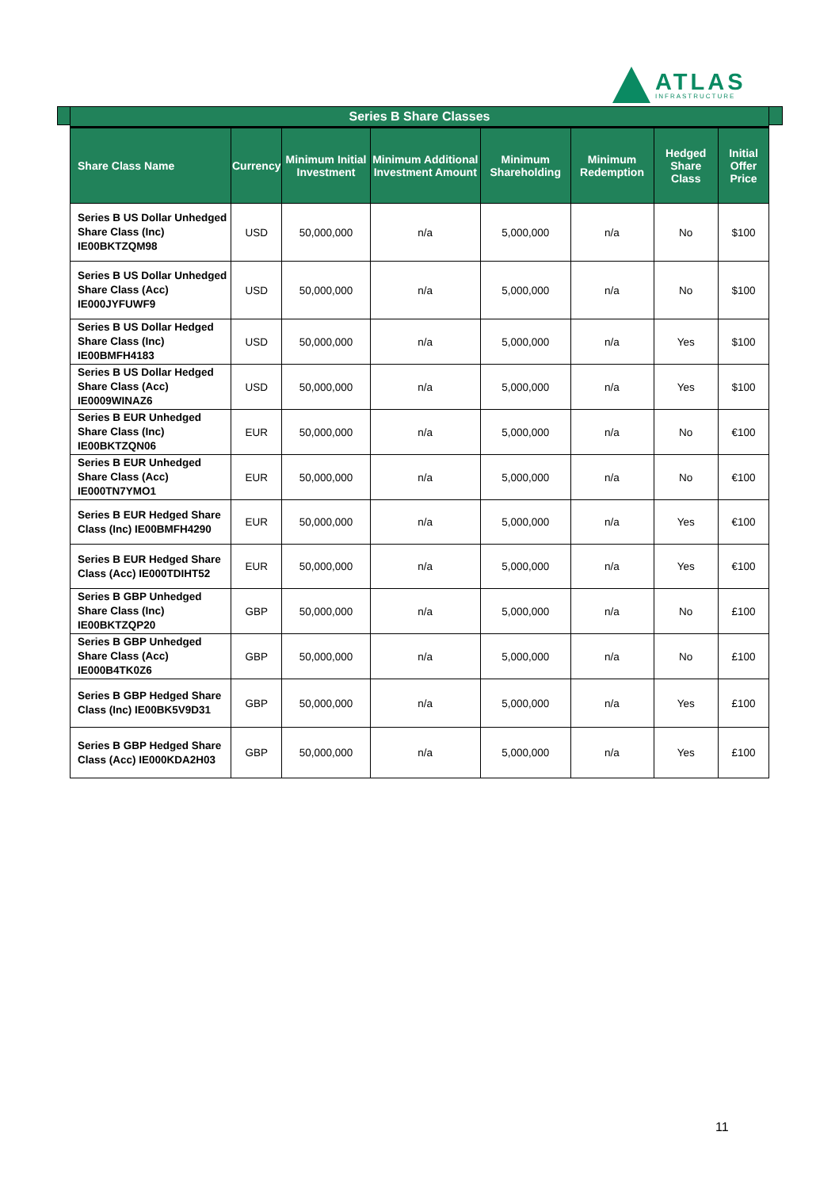ATLAS
INFRASTRUCTURE
Series B Share Classes
| Share Class Name | Currency | Minimum Initial Investment | Minimum Additional Investment Amount | Minimum Shareholding | Minimum Redemption | Hedged Share Class | Initial Offer Price |
| --- | --- | --- | --- | --- | --- | --- | --- |
| Series B US Dollar Unhedged Share Class (Inc) IE00BKTZQM98 | USD | 50,000,000 | n/a | 5,000,000 | n/a | No | $100 |
| Series B US Dollar Unhedged Share Class (Acc) IE000JYFUWF9 | USD | 50,000,000 | n/a | 5,000,000 | n/a | No | $100 |
| Series B US Dollar Hedged Share Class (Inc) IE00BMFH4183 | USD | 50,000,000 | n/a | 5,000,000 | n/a | Yes | $100 |
| Series B US Dollar Hedged Share Class (Acc) IE0009WINAZ6 | USD | 50,000,000 | n/a | 5,000,000 | n/a | Yes | $100 |
| Series B EUR Unhedged Share Class (Inc) IE00BKTZQN06 | EUR | 50,000,000 | n/a | 5,000,000 | n/a | No | €100 |
| Series B EUR Unhedged Share Class (Acc) IE000TN7YMO1 | EUR | 50,000,000 | n/a | 5,000,000 | n/a | No | €100 |
| Series B EUR Hedged Share Class (Inc) IE00BMFH4290 | EUR | 50,000,000 | n/a | 5,000,000 | n/a | Yes | €100 |
| Series B EUR Hedged Share Class (Acc) IE000TDIHT52 | EUR | 50,000,000 | n/a | 5,000,000 | n/a | Yes | €100 |
| Series B GBP Unhedged Share Class (Inc) IE00BKTZQP20 | GBP | 50,000,000 | n/a | 5,000,000 | n/a | No | £100 |
| Series B GBP Unhedged Share Class (Acc) IE000B4TK0Z6 | GBP | 50,000,000 | n/a | 5,000,000 | n/a | No | £100 |
| Series B GBP Hedged Share Class (Inc) IE00BK5V9D31 | GBP | 50,000,000 | n/a | 5,000,000 | n/a | Yes | £100 |
| Series B GBP Hedged Share Class (Acc) IE000KDA2H03 | GBP | 50,000,000 | n/a | 5,000,000 | n/a | Yes | £100 |
11